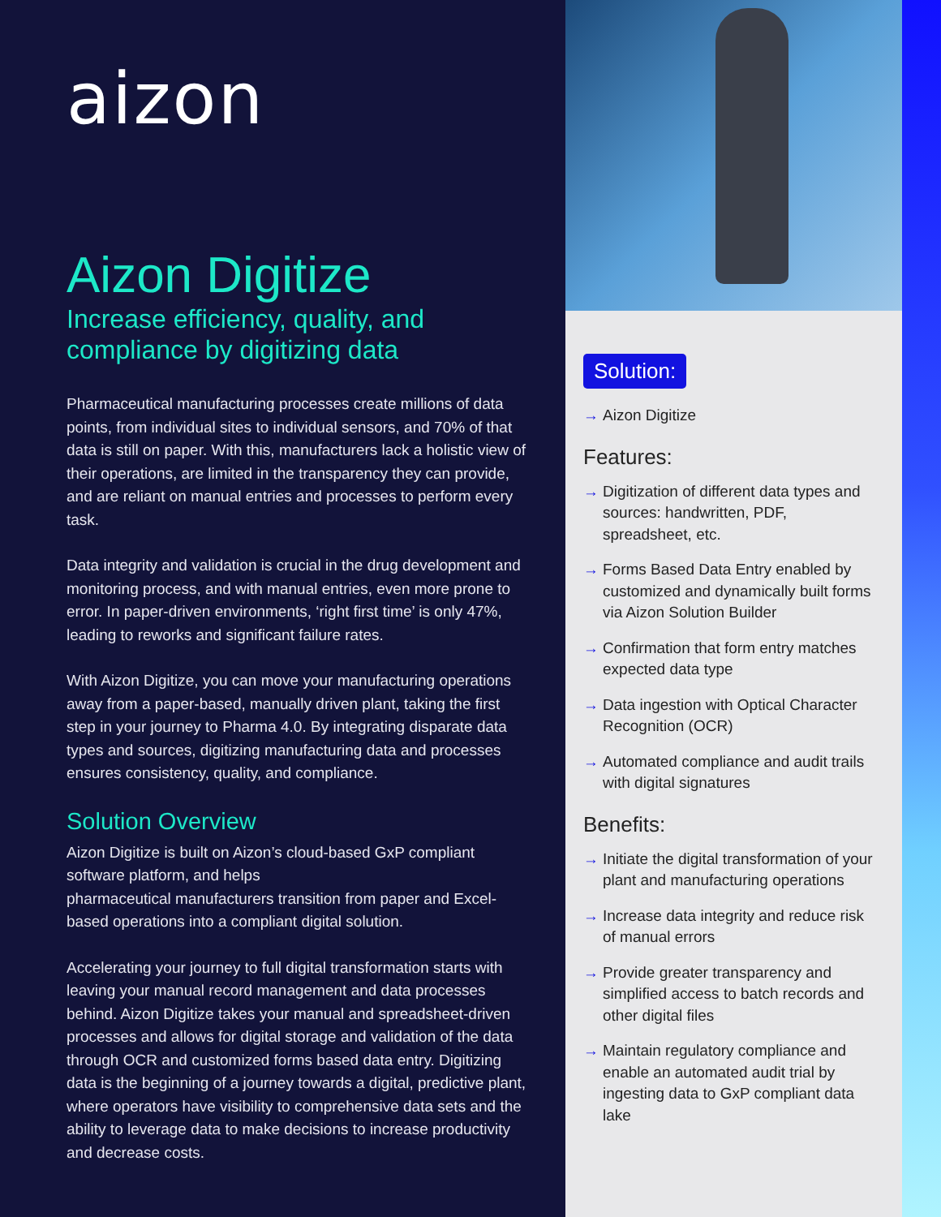aizon
Aizon Digitize
Increase efficiency, quality, and compliance by digitizing data
Pharmaceutical manufacturing processes create millions of data points, from individual sites to individual sensors, and 70% of that data is still on paper. With this, manufacturers lack a holistic view of their operations, are limited in the transparency they can provide, and are reliant on manual entries and processes to perform every task.
Data integrity and validation is crucial in the drug development and monitoring process, and with manual entries, even more prone to error. In paper-driven environments, ‘right first time’ is only 47%, leading to reworks and significant failure rates.
With Aizon Digitize, you can move your manufacturing operations away from a paper-based, manually driven plant, taking the first step in your journey to Pharma 4.0. By integrating disparate data types and sources, digitizing manufacturing data and processes ensures consistency, quality, and compliance.
Solution Overview
Aizon Digitize is built on Aizon’s cloud-based GxP compliant software platform, and helps
pharmaceutical manufacturers transition from paper and Excel-based operations into a compliant digital solution.
Accelerating your journey to full digital transformation starts with leaving your manual record management and data processes behind. Aizon Digitize takes your manual and spreadsheet-driven processes and allows for digital storage and validation of the data through OCR and customized forms based data entry. Digitizing data is the beginning of a journey towards a digital, predictive plant, where operators have visibility to comprehensive data sets and the ability to leverage data to make decisions to increase productivity and decrease costs.
Solution:
→ Aizon Digitize
Features:
→ Digitization of different data types and sources: handwritten, PDF, spreadsheet, etc.
→ Forms Based Data Entry enabled by customized and dynamically built forms via Aizon Solution Builder
→ Confirmation that form entry matches expected data type
→ Data ingestion with Optical Character Recognition (OCR)
→ Automated compliance and audit trails with digital signatures
Benefits:
→ Initiate the digital transformation of your plant and manufacturing operations
→ Increase data integrity and reduce risk of manual errors
→ Provide greater transparency and simplified access to batch records and other digital files
→ Maintain regulatory compliance and enable an automated audit trial by ingesting data to GxP compliant data lake